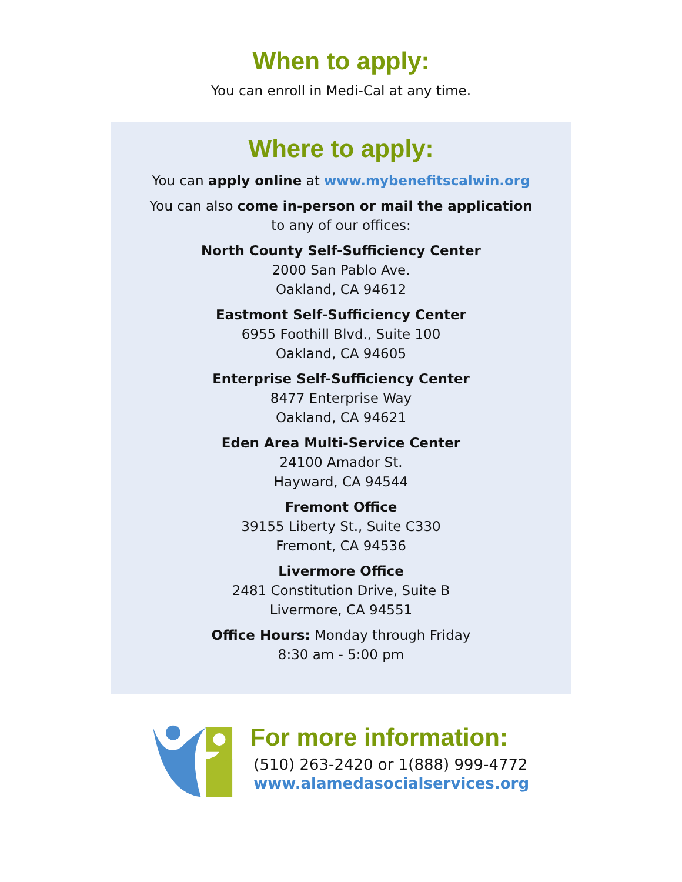When to apply:
You can enroll in Medi-Cal at any time.
Where to apply:
You can apply online at www.mybenefitscalwin.org
You can also come in-person or mail the application
to any of our offices:
North County Self-Sufficiency Center
2000 San Pablo Ave.
Oakland, CA 94612
Eastmont Self-Sufficiency Center
6955 Foothill Blvd., Suite 100
Oakland, CA 94605
Enterprise Self-Sufficiency Center
8477 Enterprise Way
Oakland, CA 94621
Eden Area Multi-Service Center
24100 Amador St.
Hayward, CA 94544
Fremont Office
39155 Liberty St., Suite C330
Fremont, CA 94536
Livermore Office
2481 Constitution Drive, Suite B
Livermore, CA 94551
Office Hours: Monday through Friday
8:30 am - 5:00 pm
For more information:
(510) 263-2420 or 1(888) 999-4772
www.alamedasocialservices.org